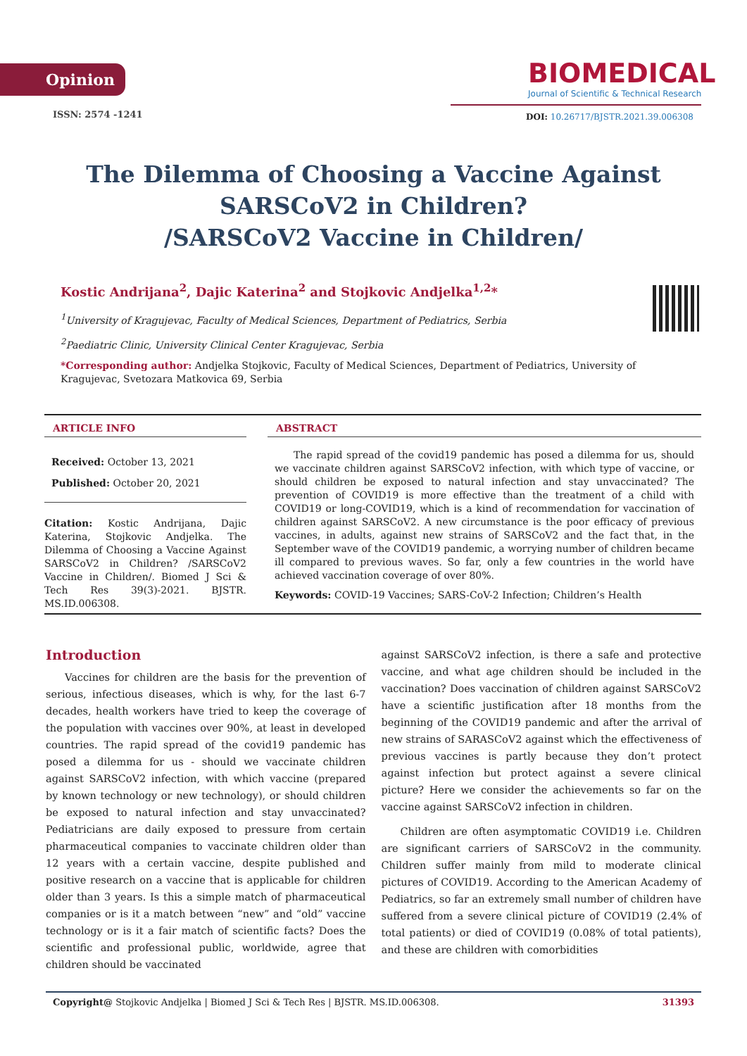Opinion
BIOMEDICAL
Journal of Scientific & Technical Research
ISSN: 2574 -1241
DOI: 10.26717/BJSTR.2021.39.006308
The Dilemma of Choosing a Vaccine Against SARSCoV2 in Children?
/SARSCoV2 Vaccine in Children/
Kostic Andrijana<sup>2</sup>, Dajic Katerina<sup>2</sup> and Stojkovic Andjelka<sup>1,2</sup>*
<sup>1</sup> University of Kragujevac, Faculty of Medical Sciences, Department of Pediatrics, Serbia
<sup>2</sup> Paediatric Clinic, University Clinical Center Kragujevac, Serbia
*Corresponding author: Andjelka Stojkovic, Faculty of Medical Sciences, Department of Pediatrics, University of Kragujevac, Svetozara Matkovica 69, Serbia
ARTICLE INFO
Received: October 13, 2021
Published: October 20, 2021
Citation: Kostic Andrijana, Dajic Katerina, Stojkovic Andjelka. The Dilemma of Choosing a Vaccine Against SARSCoV2 in Children? /SARSCoV2 Vaccine in Children/. Biomed J Sci & Tech Res 39(3)-2021. BJSTR. MS.ID.006308.
ABSTRACT
The rapid spread of the covid19 pandemic has posed a dilemma for us, should we vaccinate children against SARSCoV2 infection, with which type of vaccine, or should children be exposed to natural infection and stay unvaccinated? The prevention of COVID19 is more effective than the treatment of a child with COVID19 or long-COVID19, which is a kind of recommendation for vaccination of children against SARSCoV2. A new circumstance is the poor efficacy of previous vaccines, in adults, against new strains of SARSCoV2 and the fact that, in the September wave of the COVID19 pandemic, a worrying number of children became ill compared to previous waves. So far, only a few countries in the world have achieved vaccination coverage of over 80%.
Keywords: COVID-19 Vaccines; SARS-CoV-2 Infection; Children’s Health
Introduction
Vaccines for children are the basis for the prevention of serious, infectious diseases, which is why, for the last 6-7 decades, health workers have tried to keep the coverage of the population with vaccines over 90%, at least in developed countries. The rapid spread of the covid19 pandemic has posed a dilemma for us - should we vaccinate children against SARSCoV2 infection, with which vaccine (prepared by known technology or new technology), or should children be exposed to natural infection and stay unvaccinated? Pediatricians are daily exposed to pressure from certain pharmaceutical companies to vaccinate children older than 12 years with a certain vaccine, despite published and positive research on a vaccine that is applicable for children older than 3 years. Is this a simple match of pharmaceutical companies or is it a match between “new” and “old” vaccine technology or is it a fair match of scientific facts? Does the scientific and professional public, worldwide, agree that children should be vaccinated
against SARSCoV2 infection, is there a safe and protective vaccine, and what age children should be included in the vaccination? Does vaccination of children against SARSCoV2 have a scientific justification after 18 months from the beginning of the COVID19 pandemic and after the arrival of new strains of SARASCoV2 against which the effectiveness of previous vaccines is partly because they don’t protect against infection but protect against a severe clinical picture? Here we consider the achievements so far on the vaccine against SARSCoV2 infection in children.
Children are often asymptomatic COVID19 i.e. Children are significant carriers of SARSCoV2 in the community. Children suffer mainly from mild to moderate clinical pictures of COVID19. According to the American Academy of Pediatrics, so far an extremely small number of children have suffered from a severe clinical picture of COVID19 (2.4% of total patients) or died of COVID19 (0.08% of total patients), and these are children with comorbidities
Copyright@ Stojkovic Andjelka | Biomed J Sci & Tech Res | BJSTR. MS.ID.006308. 31393